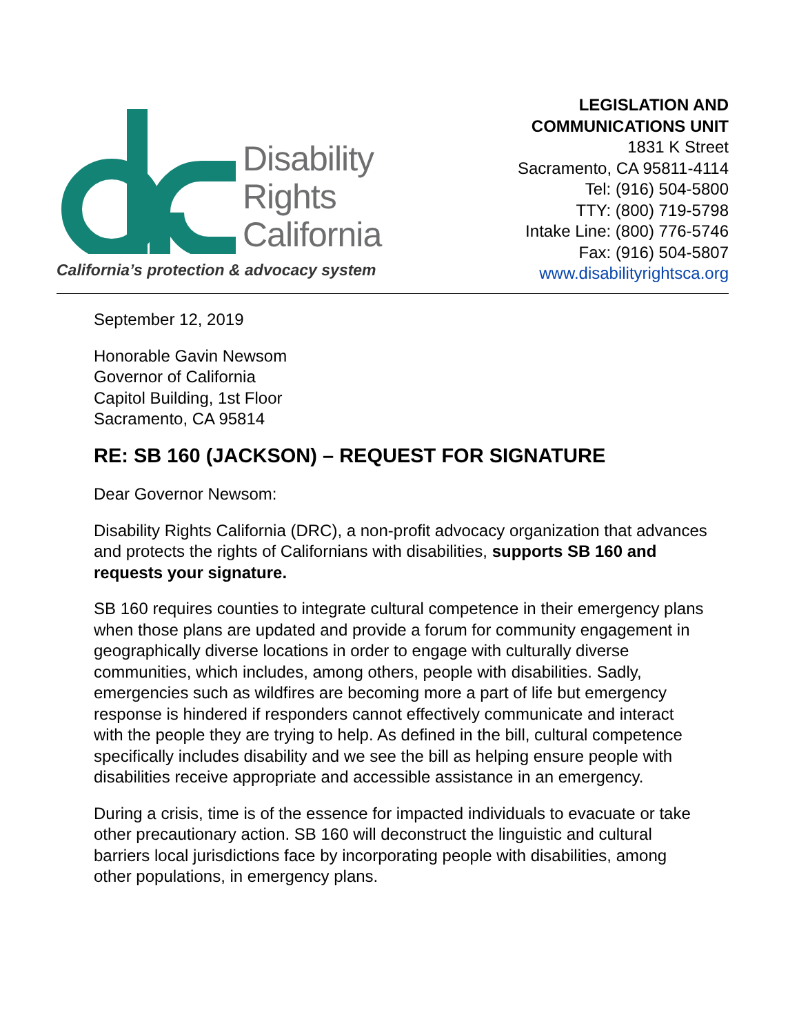Disability
Rights
California
California’s protection & advocacy system
LEGISLATION AND
COMMUNICATIONS UNIT
1831 K Street
Sacramento, CA 95811-4114
Tel: (916) 504-5800
TTY: (800) 719-5798
Intake Line: (800) 776-5746
Fax: (916) 504-5807
www.disabilityrightsca.org
September 12, 2019
Honorable Gavin Newsom
Governor of California
Capitol Building, 1st Floor
Sacramento, CA 95814
RE: SB 160 (JACKSON) – REQUEST FOR SIGNATURE
Dear Governor Newsom:
Disability Rights California (DRC), a non-profit advocacy organization that advances and protects the rights of Californians with disabilities, supports SB 160 and requests your signature.
SB 160 requires counties to integrate cultural competence in their emergency plans when those plans are updated and provide a forum for community engagement in geographically diverse locations in order to engage with culturally diverse communities, which includes, among others, people with disabilities. Sadly, emergencies such as wildfires are becoming more a part of life but emergency response is hindered if responders cannot effectively communicate and interact with the people they are trying to help. As defined in the bill, cultural competence specifically includes disability and we see the bill as helping ensure people with disabilities receive appropriate and accessible assistance in an emergency.
During a crisis, time is of the essence for impacted individuals to evacuate or take other precautionary action. SB 160 will deconstruct the linguistic and cultural barriers local jurisdictions face by incorporating people with disabilities, among other populations, in emergency plans.